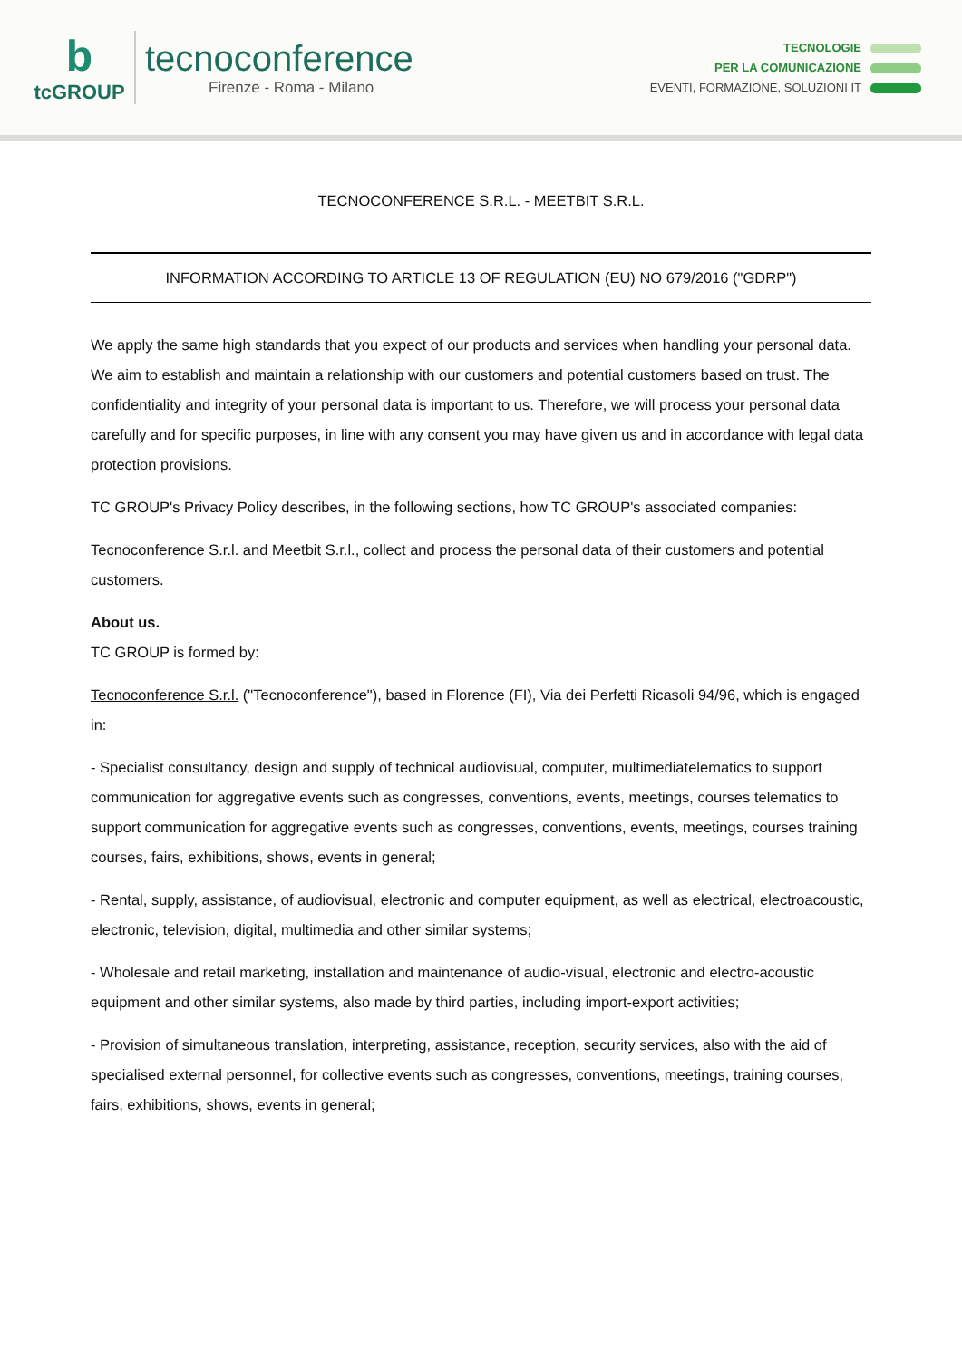b
tcGROUP
tecnoconference
Firenze - Roma - Milano
TECNOLOGIE
PER LA COMUNICAZIONE
EVENTI, FORMAZIONE, SOLUZIONI IT
TECNOCONFERENCE S.R.L. - MEETBIT S.R.L.
INFORMATION ACCORDING TO ARTICLE 13 OF REGULATION (EU) NO 679/2016 ("GDRP")
We apply the same high standards that you expect of our products and services when handling your personal data. We aim to establish and maintain a relationship with our customers and potential customers based on trust. The confidentiality and integrity of your personal data is important to us. Therefore, we will process your personal data carefully and for specific purposes, in line with any consent you may have given us and in accordance with legal data protection provisions.
TC GROUP's Privacy Policy describes, in the following sections, how TC GROUP's associated companies:
Tecnoconference S.r.l. and Meetbit S.r.l., collect and process the personal data of their customers and potential customers.
About us.
TC GROUP is formed by:
Tecnoconference S.r.l. ("Tecnoconference"), based in Florence (FI), Via dei Perfetti Ricasoli 94/96, which is engaged in:
- Specialist consultancy, design and supply of technical audiovisual, computer, multimediatelematics to support communication for aggregative events such as congresses, conventions, events, meetings, courses telematics to support communication for aggregative events such as congresses, conventions, events, meetings, courses training courses, fairs, exhibitions, shows, events in general;
- Rental, supply, assistance, of audiovisual, electronic and computer equipment, as well as electrical, electroacoustic, electronic, television, digital, multimedia and other similar systems;
- Wholesale and retail marketing, installation and maintenance of audio-visual, electronic and electro-acoustic equipment and other similar systems, also made by third parties, including import-export activities;
- Provision of simultaneous translation, interpreting, assistance, reception, security services, also with the aid of specialised external personnel, for collective events such as congresses, conventions, meetings, training courses, fairs, exhibitions, shows, events in general;